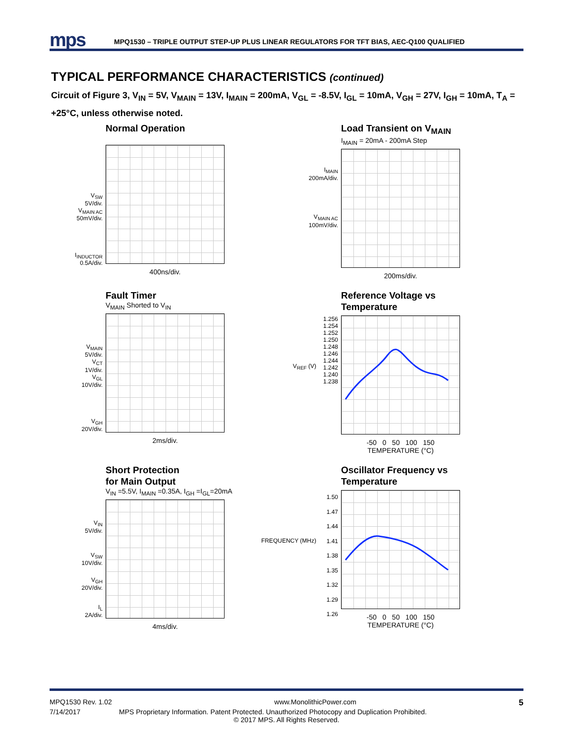mps
MPQ1530 – TRIPLE OUTPUT STEP-UP PLUS LINEAR REGULATORS FOR TFT BIAS, AEC-Q100 QUALIFIED
TYPICAL PERFORMANCE CHARACTERISTICS (continued)
Circuit of Figure 3, V<sub>IN</sub> = 5V, V<sub>MAIN</sub> = 13V, I<sub>MAIN</sub> = 200mA, V<sub>GL</sub> = -8.5V, I<sub>GL</sub> = 10mA, V<sub>GH</sub> = 27V, I<sub>GH</sub> = 10mA, T<sub>A</sub> = +25°C, unless otherwise noted.
Normal Operation
V<sub>SW</sub>
5V/div.
V<sub>MAIN AC</sub>
50mV/div.
I<sub>INDUCTOR</sub>
0.5A/div.
400ns/div.
Load Transient on V<sub>MAIN</sub>
I<sub>MAIN</sub> = 20mA - 200mA Step
I<sub>MAIN</sub>
200mA/div.
V<sub>MAIN AC</sub>
100mV/div.
200ms/div.
Fault Timer
V<sub>MAIN</sub> Shorted to V<sub>IN</sub>
V<sub>MAIN</sub>
5V/div.
V<sub>CT</sub>
1V/div.
V<sub>GL</sub>
10V/div.
V<sub>GH</sub>
20V/div.
2ms/div.
Reference Voltage vs
Temperature
1.256
1.254
1.252
1.250
1.248
1.246
1.244
1.242
1.240
1.238
V<sub>REF</sub> (V)
-50 0 50 100 150
TEMPERATURE (°C)
Short Protection
for Main Output
V<sub>IN</sub> =5.5V, I<sub>MAIN</sub> =0.35A, I<sub>GH</sub> =I<sub>GL</sub>=20mA
V<sub>IN</sub>
5V/div.
V<sub>SW</sub>
10V/div.
V<sub>GH</sub>
20V/div.
I<sub>L</sub>
2A/div.
4ms/div.
Oscillator Frequency vs
Temperature
1.50
1.47
1.44
1.41
1.38
1.35
1.32
1.29
1.26
FREQUENCY (MHz)
-50 0 50 100 150
TEMPERATURE (°C)
MPQ1530 Rev. 1.02 www.MonolithicPower.com 5
7/14/2017 MPS Proprietary Information. Patent Protected. Unauthorized Photocopy and Duplication Prohibited.
© 2017 MPS. All Rights Reserved.